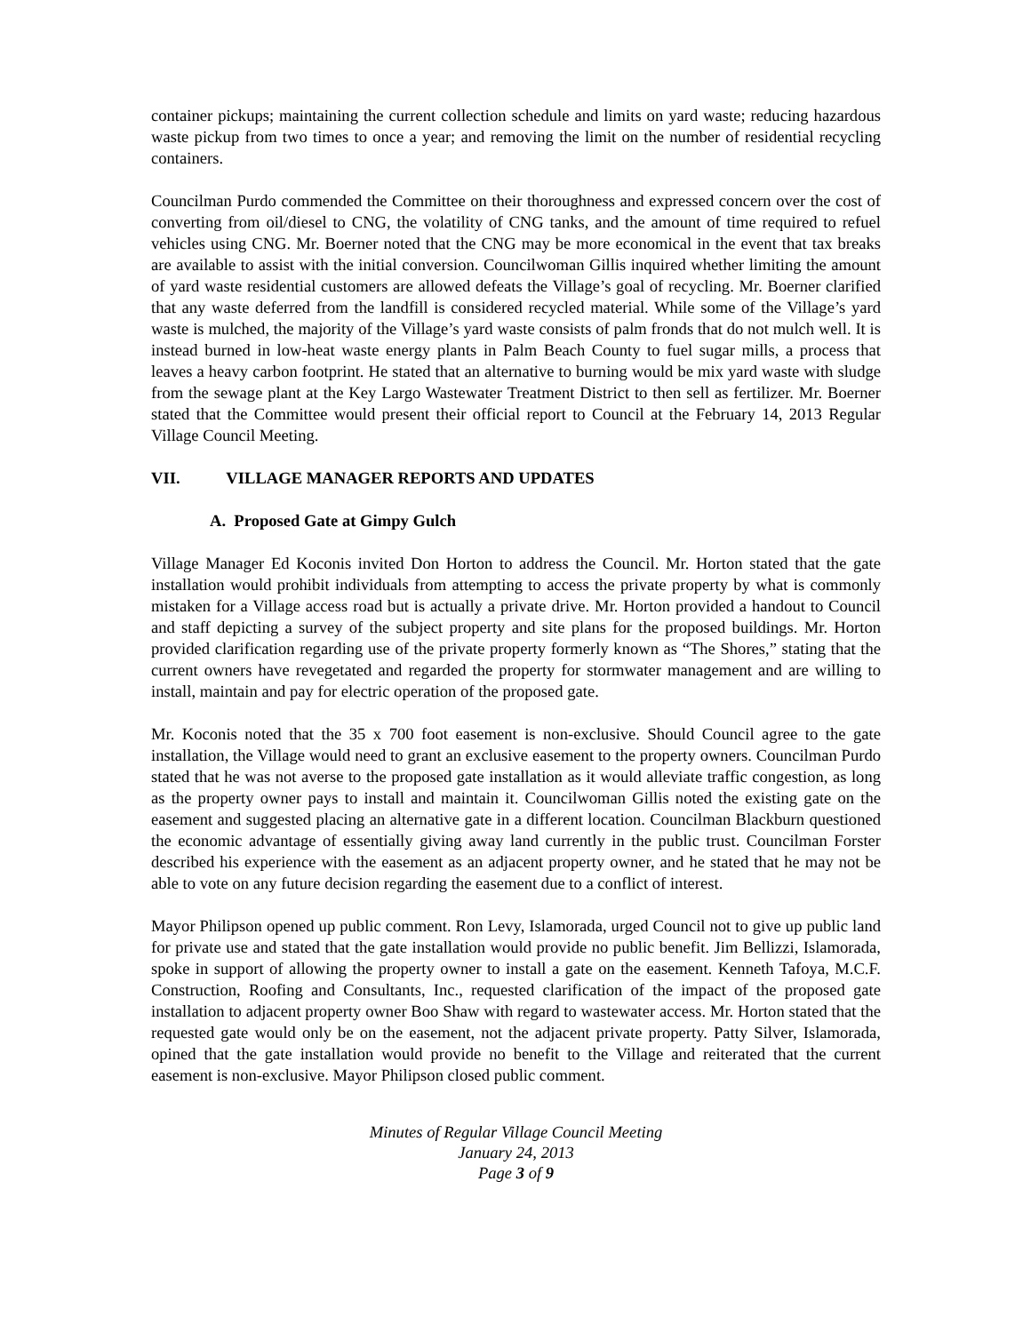container pickups; maintaining the current collection schedule and limits on yard waste; reducing hazardous waste pickup from two times to once a year; and removing the limit on the number of residential recycling containers.
Councilman Purdo commended the Committee on their thoroughness and expressed concern over the cost of converting from oil/diesel to CNG, the volatility of CNG tanks, and the amount of time required to refuel vehicles using CNG. Mr. Boerner noted that the CNG may be more economical in the event that tax breaks are available to assist with the initial conversion. Councilwoman Gillis inquired whether limiting the amount of yard waste residential customers are allowed defeats the Village’s goal of recycling. Mr. Boerner clarified that any waste deferred from the landfill is considered recycled material. While some of the Village’s yard waste is mulched, the majority of the Village’s yard waste consists of palm fronds that do not mulch well. It is instead burned in low-heat waste energy plants in Palm Beach County to fuel sugar mills, a process that leaves a heavy carbon footprint. He stated that an alternative to burning would be mix yard waste with sludge from the sewage plant at the Key Largo Wastewater Treatment District to then sell as fertilizer. Mr. Boerner stated that the Committee would present their official report to Council at the February 14, 2013 Regular Village Council Meeting.
VII. VILLAGE MANAGER REPORTS AND UPDATES
A. Proposed Gate at Gimpy Gulch
Village Manager Ed Koconis invited Don Horton to address the Council. Mr. Horton stated that the gate installation would prohibit individuals from attempting to access the private property by what is commonly mistaken for a Village access road but is actually a private drive. Mr. Horton provided a handout to Council and staff depicting a survey of the subject property and site plans for the proposed buildings. Mr. Horton provided clarification regarding use of the private property formerly known as “The Shores,” stating that the current owners have revegetated and regarded the property for stormwater management and are willing to install, maintain and pay for electric operation of the proposed gate.
Mr. Koconis noted that the 35 x 700 foot easement is non-exclusive. Should Council agree to the gate installation, the Village would need to grant an exclusive easement to the property owners. Councilman Purdo stated that he was not averse to the proposed gate installation as it would alleviate traffic congestion, as long as the property owner pays to install and maintain it. Councilwoman Gillis noted the existing gate on the easement and suggested placing an alternative gate in a different location. Councilman Blackburn questioned the economic advantage of essentially giving away land currently in the public trust. Councilman Forster described his experience with the easement as an adjacent property owner, and he stated that he may not be able to vote on any future decision regarding the easement due to a conflict of interest.
Mayor Philipson opened up public comment. Ron Levy, Islamorada, urged Council not to give up public land for private use and stated that the gate installation would provide no public benefit. Jim Bellizzi, Islamorada, spoke in support of allowing the property owner to install a gate on the easement. Kenneth Tafoya, M.C.F. Construction, Roofing and Consultants, Inc., requested clarification of the impact of the proposed gate installation to adjacent property owner Boo Shaw with regard to wastewater access. Mr. Horton stated that the requested gate would only be on the easement, not the adjacent private property. Patty Silver, Islamorada, opined that the gate installation would provide no benefit to the Village and reiterated that the current easement is non-exclusive. Mayor Philipson closed public comment.
Minutes of Regular Village Council Meeting
January 24, 2013
Page 3 of 9